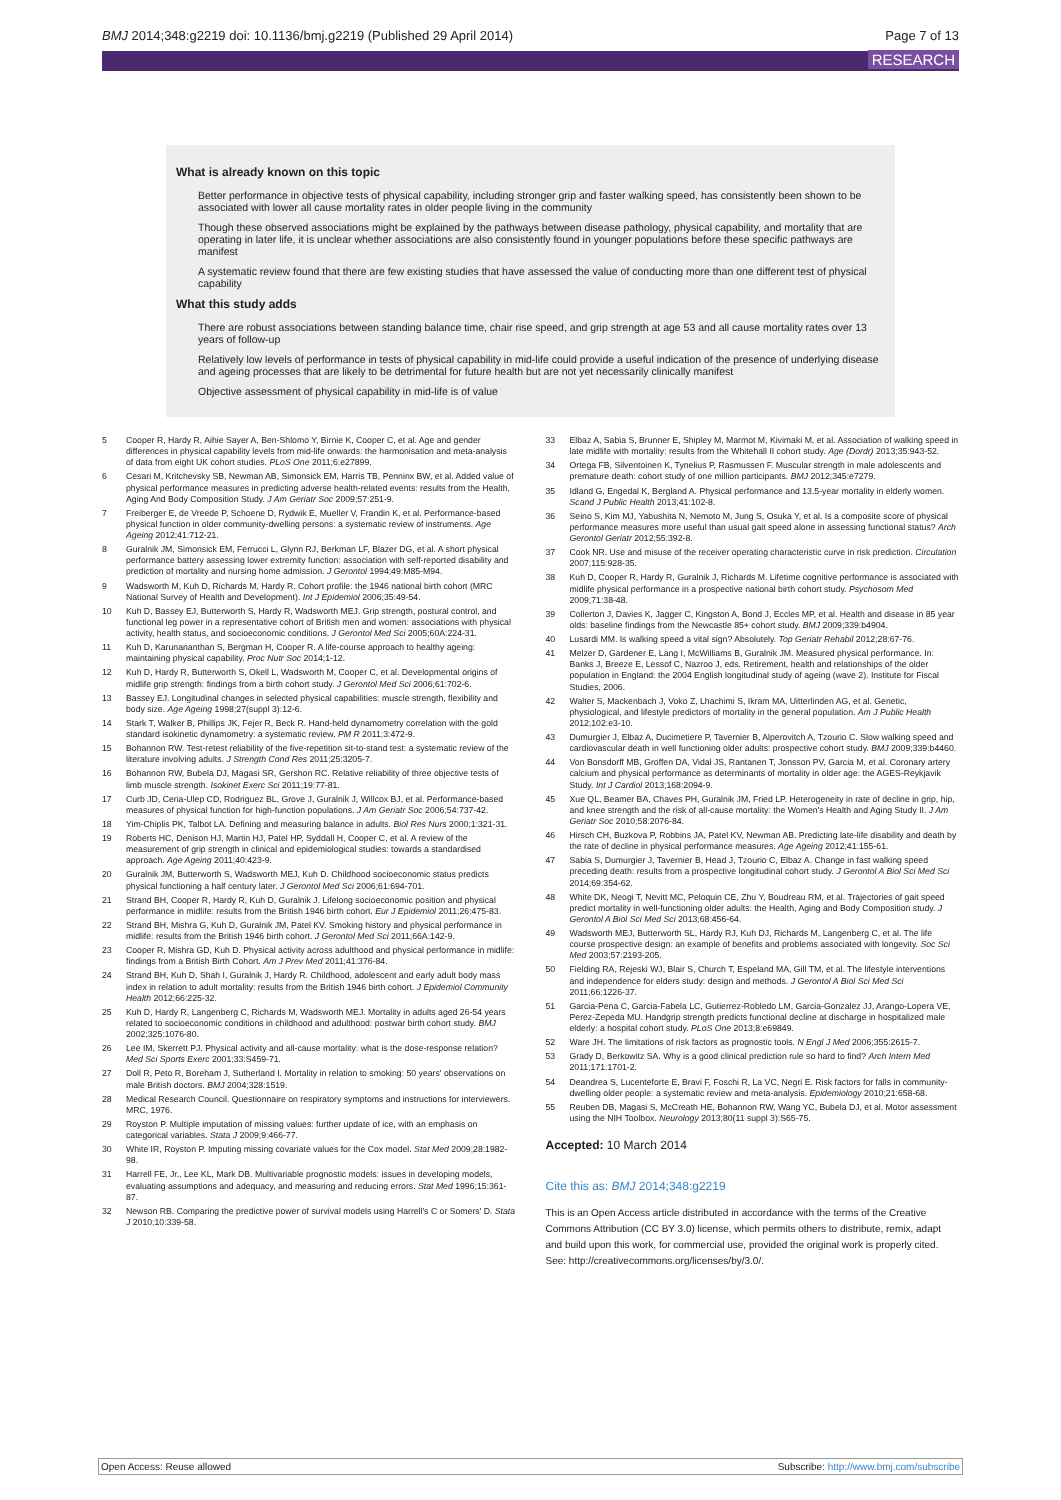BMJ 2014;348:g2219 doi: 10.1136/bmj.g2219 (Published 29 April 2014) Page 7 of 13
RESEARCH
What is already known on this topic
Better performance in objective tests of physical capability, including stronger grip and faster walking speed, has consistently been shown to be associated with lower all cause mortality rates in older people living in the community
Though these observed associations might be explained by the pathways between disease pathology, physical capability, and mortality that are operating in later life, it is unclear whether associations are also consistently found in younger populations before these specific pathways are manifest
A systematic review found that there are few existing studies that have assessed the value of conducting more than one different test of physical capability
What this study adds
There are robust associations between standing balance time, chair rise speed, and grip strength at age 53 and all cause mortality rates over 13 years of follow-up
Relatively low levels of performance in tests of physical capability in mid-life could provide a useful indication of the presence of underlying disease and ageing processes that are likely to be detrimental for future health but are not yet necessarily clinically manifest
Objective assessment of physical capability in mid-life is of value
5 Cooper R, Hardy R, Aihie Sayer A, Ben-Shlomo Y, Birnie K, Cooper C, et al. Age and gender differences in physical capability levels from mid-life onwards: the harmonisation and meta-analysis of data from eight UK cohort studies. PLoS One 2011;6:e27899.
6 Cesari M, Kritchevsky SB, Newman AB, Simonsick EM, Harris TB, Penninx BW, et al. Added value of physical performance measures in predicting adverse health-related events: results from the Health, Aging And Body Composition Study. J Am Geriatr Soc 2009;57:251-9.
7 Freiberger E, de Vreede P, Schoene D, Rydwik E, Mueller V, Frandin K, et al. Performance-based physical function in older community-dwelling persons: a systematic review of instruments. Age Ageing 2012;41:712-21.
8 Guralnik JM, Simonsick EM, Ferrucci L, Glynn RJ, Berkman LF, Blazer DG, et al. A short physical performance battery assessing lower extremity function: association with self-reported disability and prediction of mortality and nursing home admission. J Gerontol 1994;49:M85-M94.
9 Wadsworth M, Kuh D, Richards M, Hardy R. Cohort profile: the 1946 national birth cohort (MRC National Survey of Health and Development). Int J Epidemiol 2006;35:49-54.
10 Kuh D, Bassey EJ, Butterworth S, Hardy R, Wadsworth MEJ. Grip strength, postural control, and functional leg power in a representative cohort of British men and women: associations with physical activity, health status, and socioeconomic conditions. J Gerontol Med Sci 2005;60A:224-31.
11 Kuh D, Karunananthan S, Bergman H, Cooper R. A life-course approach to healthy ageing: maintaining physical capability. Proc Nutr Soc 2014;1-12.
12 Kuh D, Hardy R, Butterworth S, Okell L, Wadsworth M, Cooper C, et al. Developmental origins of midlife grip strength: findings from a birth cohort study. J Gerontol Med Sci 2006;61:702-6.
13 Bassey EJ. Longitudinal changes in selected physical capabilities: muscle strength, flexibility and body size. Age Ageing 1998;27(suppl 3):12-6.
14 Stark T, Walker B, Phillips JK, Fejer R, Beck R. Hand-held dynamometry correlation with the gold standard isokinetic dynamometry: a systematic review. PM R 2011;3:472-9.
15 Bohannon RW. Test-retest reliability of the five-repetition sit-to-stand test: a systematic review of the literature involving adults. J Strength Cond Res 2011;25:3205-7.
16 Bohannon RW, Bubela DJ, Magasi SR, Gershon RC. Relative reliability of three objective tests of limb muscle strength. Isokinet Exerc Sci 2011;19:77-81.
17 Curb JD, Ceria-Ulep CD, Rodriguez BL, Grove J, Guralnik J, Willcox BJ, et al. Performance-based measures of physical function for high-function populations. J Am Geriatr Soc 2006;54:737-42.
18 Yim-Chiplis PK, Talbot LA. Defining and measuring balance in adults. Biol Res Nurs 2000;1:321-31.
19 Roberts HC, Denison HJ, Martin HJ, Patel HP, Syddall H, Cooper C, et al. A review of the measurement of grip strength in clinical and epidemiological studies: towards a standardised approach. Age Ageing 2011;40:423-9.
20 Guralnik JM, Butterworth S, Wadsworth MEJ, Kuh D. Childhood socioeconomic status predicts physical functioning a half century later. J Gerontol Med Sci 2006;61:694-701.
21 Strand BH, Cooper R, Hardy R, Kuh D, Guralnik J. Lifelong socioeconomic position and physical performance in midlife: results from the British 1946 birth cohort. Eur J Epidemiol 2011;26:475-83.
22 Strand BH, Mishra G, Kuh D, Guralnik JM, Patel KV. Smoking history and physical performance in midlife: results from the British 1946 birth cohort. J Gerontol Med Sci 2011;66A:142-9.
23 Cooper R, Mishra GD, Kuh D. Physical activity across adulthood and physical performance in midlife: findings from a British Birth Cohort. Am J Prev Med 2011;41:376-84.
24 Strand BH, Kuh D, Shah I, Guralnik J, Hardy R. Childhood, adolescent and early adult body mass index in relation to adult mortality: results from the British 1946 birth cohort. J Epidemiol Community Health 2012;66:225-32.
25 Kuh D, Hardy R, Langenberg C, Richards M, Wadsworth MEJ. Mortality in adults aged 26-54 years related to socioeconomic conditions in childhood and adulthood: postwar birth cohort study. BMJ 2002;325:1076-80.
26 Lee IM, Skerrett PJ. Physical activity and all-cause mortality: what is the dose-response relation? Med Sci Sports Exerc 2001;33:S459-71.
27 Doll R, Peto R, Boreham J, Sutherland I. Mortality in relation to smoking: 50 years' observations on male British doctors. BMJ 2004;328:1519.
28 Medical Research Council. Questionnaire on respiratory symptoms and instructions for interviewers. MRC, 1976.
29 Royston P. Multiple imputation of missing values: further update of ice, with an emphasis on categorical variables. Stata J 2009;9:466-77.
30 White IR, Royston P. Imputing missing covariate values for the Cox model. Stat Med 2009;28:1982-98.
31 Harrell FE, Jr., Lee KL, Mark DB. Multivariable prognostic models: issues in developing models, evaluating assumptions and adequacy, and measuring and reducing errors. Stat Med 1996;15:361-87.
32 Newson RB. Comparing the predictive power of survival models using Harrell's C or Somers' D. Stata J 2010;10:339-58.
33 Elbaz A, Sabia S, Brunner E, Shipley M, Marmot M, Kivimaki M, et al. Association of walking speed in late midlife with mortality: results from the Whitehall II cohort study. Age (Dordr) 2013;35:943-52.
34 Ortega FB, Silventoinen K, Tynelius P, Rasmussen F. Muscular strength in male adolescents and premature death: cohort study of one million participants. BMJ 2012;345:e7279.
35 Idland G, Engedal K, Bergland A. Physical performance and 13.5-year mortality in elderly women. Scand J Public Health 2013;41:102-8.
36 Seino S, Kim MJ, Yabushita N, Nemoto M, Jung S, Osuka Y, et al. Is a composite score of physical performance measures more useful than usual gait speed alone in assessing functional status? Arch Gerontol Geriatr 2012;55:392-8.
37 Cook NR. Use and misuse of the receiver operating characteristic curve in risk prediction. Circulation 2007;115:928-35.
38 Kuh D, Cooper R, Hardy R, Guralnik J, Richards M. Lifetime cognitive performance is associated with midlife physical performance in a prospective national birth cohort study. Psychosom Med 2009;71:38-48.
39 Collerton J, Davies K, Jagger C, Kingston A, Bond J, Eccles MP, et al. Health and disease in 85 year olds: baseline findings from the Newcastle 85+ cohort study. BMJ 2009;339:b4904.
40 Lusardi MM. Is walking speed a vital sign? Absolutely. Top Geriatr Rehabil 2012;28:67-76.
41 Melzer D, Gardener E, Lang I, McWilliams B, Guralnik JM. Measured physical performance. In: Banks J, Breeze E, Lessof C, Nazroo J, eds. Retirement, health and relationships of the older population in England: the 2004 English longitudinal study of ageing (wave 2). Institute for Fiscal Studies, 2006.
42 Walter S, Mackenbach J, Voko Z, Lhachimi S, Ikram MA, Uitterlinden AG, et al. Genetic, physiological, and lifestyle predictors of mortality in the general population. Am J Public Health 2012;102:e3-10.
43 Dumurgier J, Elbaz A, Ducimetiere P, Tavernier B, Alperovitch A, Tzourio C. Slow walking speed and cardiovascular death in well functioning older adults: prospective cohort study. BMJ 2009;339:b4460.
44 Von Bonsdorff MB, Groffen DA, Vidal JS, Rantanen T, Jonsson PV, Garcia M, et al. Coronary artery calcium and physical performance as determinants of mortality in older age: the AGES-Reykjavik Study. Int J Cardiol 2013;168:2094-9.
45 Xue QL, Beamer BA, Chaves PH, Guralnik JM, Fried LP. Heterogeneity in rate of decline in grip, hip, and knee strength and the risk of all-cause mortality: the Women's Health and Aging Study II. J Am Geriatr Soc 2010;58:2076-84.
46 Hirsch CH, Buzkova P, Robbins JA, Patel KV, Newman AB. Predicting late-life disability and death by the rate of decline in physical performance measures. Age Ageing 2012;41:155-61.
47 Sabia S, Dumurgier J, Tavernier B, Head J, Tzourio C, Elbaz A. Change in fast walking speed preceding death: results from a prospective longitudinal cohort study. J Gerontol A Biol Sci Med Sci 2014;69:354-62.
48 White DK, Neogi T, Nevitt MC, Peloquin CE, Zhu Y, Boudreau RM, et al. Trajectories of gait speed predict mortality in well-functioning older adults: the Health, Aging and Body Composition study. J Gerontol A Biol Sci Med Sci 2013;68:456-64.
49 Wadsworth MEJ, Butterworth SL, Hardy RJ, Kuh DJ, Richards M, Langenberg C, et al. The life course prospective design: an example of benefits and problems associated with longevity. Soc Sci Med 2003;57:2193-205.
50 Fielding RA, Rejeski WJ, Blair S, Church T, Espeland MA, Gill TM, et al. The lifestyle interventions and independence for elders study: design and methods. J Gerontol A Biol Sci Med Sci 2011;66:1226-37.
51 Garcia-Pena C, Garcia-Fabela LC, Gutierrez-Robledo LM, Garcia-Gonzalez JJ, Arango-Lopera VE, Perez-Zepeda MU. Handgrip strength predicts functional decline at discharge in hospitalized male elderly: a hospital cohort study. PLoS One 2013;8:e69849.
52 Ware JH. The limitations of risk factors as prognostic tools. N Engl J Med 2006;355:2615-7.
53 Grady D, Berkowitz SA. Why is a good clinical prediction rule so hard to find? Arch Intern Med 2011;171:1701-2.
54 Deandrea S, Lucenteforte E, Bravi F, Foschi R, La VC, Negri E. Risk factors for falls in community-dwelling older people: a systematic review and meta-analysis. Epidemiology 2010;21:658-68.
55 Reuben DB, Magasi S, McCreath HE, Bohannon RW, Wang YC, Bubela DJ, et al. Motor assessment using the NIH Toolbox. Neurology 2013;80(11 suppl 3):S65-75.
Accepted: 10 March 2014
Cite this as: BMJ 2014;348:g2219
This is an Open Access article distributed in accordance with the terms of the Creative Commons Attribution (CC BY 3.0) license, which permits others to distribute, remix, adapt and build upon this work, for commercial use, provided the original work is properly cited. See: http://creativecommons.org/licenses/by/3.0/.
Open Access: Reuse allowed Subscribe: http://www.bmj.com/subscribe